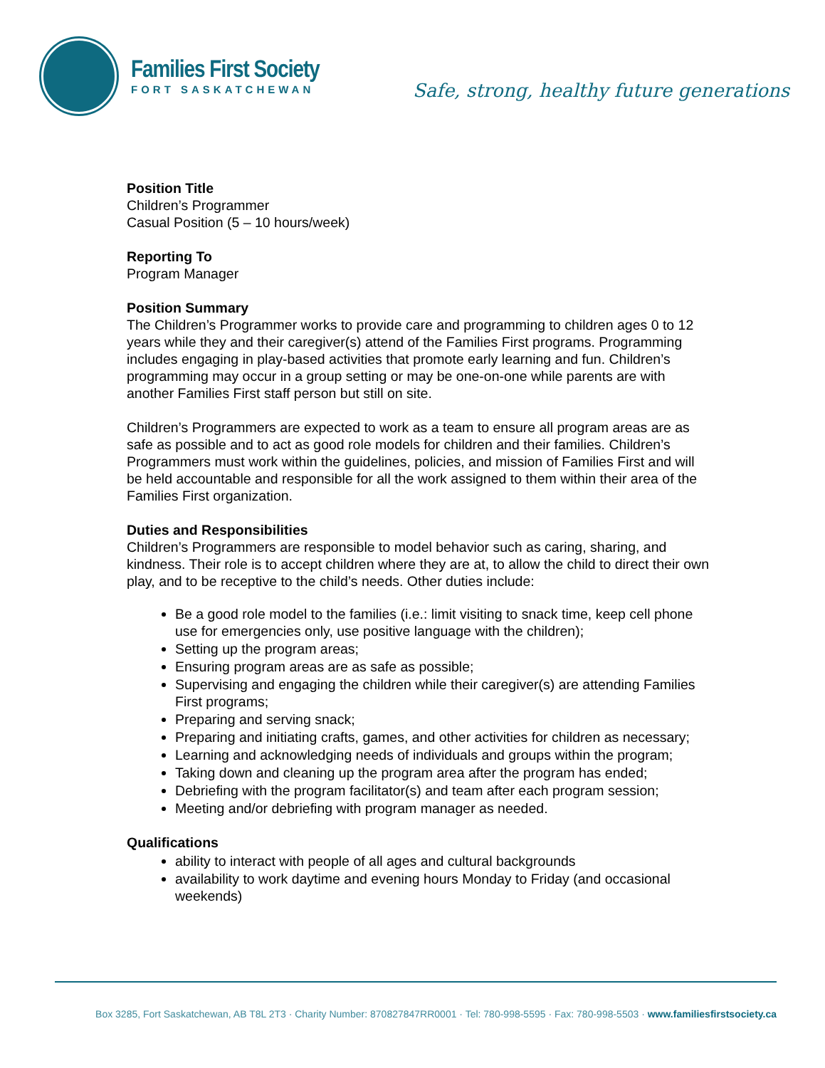Families First Society
FORT SASKATCHEWAN
Safe, strong, healthy future generations
Position Title
Children’s Programmer
Casual Position (5 – 10 hours/week)
Reporting To
Program Manager
Position Summary
The Children’s Programmer works to provide care and programming to children ages 0 to 12 years while they and their caregiver(s) attend of the Families First programs. Programming includes engaging in play-based activities that promote early learning and fun. Children’s programming may occur in a group setting or may be one-on-one while parents are with another Families First staff person but still on site.
Children’s Programmers are expected to work as a team to ensure all program areas are as safe as possible and to act as good role models for children and their families. Children’s Programmers must work within the guidelines, policies, and mission of Families First and will be held accountable and responsible for all the work assigned to them within their area of the Families First organization.
Duties and Responsibilities
Children’s Programmers are responsible to model behavior such as caring, sharing, and kindness. Their role is to accept children where they are at, to allow the child to direct their own play, and to be receptive to the child’s needs. Other duties include:
Be a good role model to the families (i.e.: limit visiting to snack time, keep cell phone use for emergencies only, use positive language with the children);
Setting up the program areas;
Ensuring program areas are as safe as possible;
Supervising and engaging the children while their caregiver(s) are attending Families First programs;
Preparing and serving snack;
Preparing and initiating crafts, games, and other activities for children as necessary;
Learning and acknowledging needs of individuals and groups within the program;
Taking down and cleaning up the program area after the program has ended;
Debriefing with the program facilitator(s) and team after each program session;
Meeting and/or debriefing with program manager as needed.
Qualifications
ability to interact with people of all ages and cultural backgrounds
availability to work daytime and evening hours Monday to Friday (and occasional weekends)
Box 3285, Fort Saskatchewan, AB T8L 2T3 · Charity Number: 870827847RR0001 · Tel: 780-998-5595 · Fax: 780-998-5503 · www.familiesfirstsociety.ca